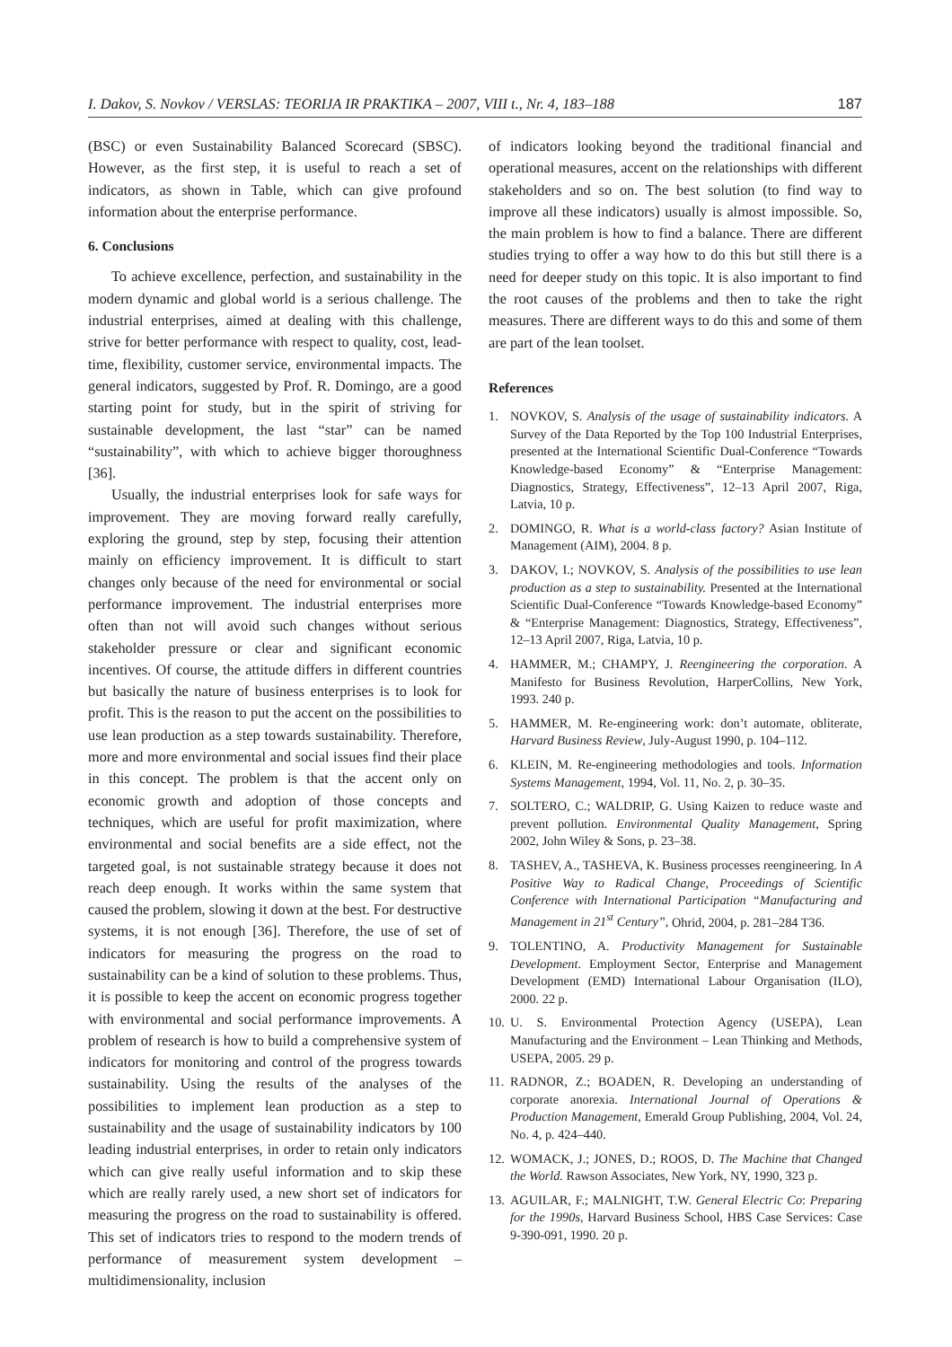I. Dakov, S. Novkov / VERSLAS: TEORIJA IR PRAKTIKA – 2007, VIII t., Nr. 4, 183–188 187
(BSC) or even Sustainability Balanced Scorecard (SBSC). However, as the first step, it is useful to reach a set of indicators, as shown in Table, which can give profound information about the enterprise performance.
6. Conclusions
To achieve excellence, perfection, and sustainability in the modern dynamic and global world is a serious challenge. The industrial enterprises, aimed at dealing with this challenge, strive for better performance with respect to quality, cost, lead-time, flexibility, customer service, environmental impacts. The general indicators, suggested by Prof. R. Domingo, are a good starting point for study, but in the spirit of striving for sustainable development, the last “star” can be named “sustainability”, with which to achieve bigger thoroughness [36].
Usually, the industrial enterprises look for safe ways for improvement. They are moving forward really carefully, exploring the ground, step by step, focusing their attention mainly on efficiency improvement. It is difficult to start changes only because of the need for environmental or social performance improvement. The industrial enterprises more often than not will avoid such changes without serious stakeholder pressure or clear and significant economic incentives. Of course, the attitude differs in different countries but basically the nature of business enterprises is to look for profit. This is the reason to put the accent on the possibilities to use lean production as a step towards sustainability. Therefore, more and more environmental and social issues find their place in this concept. The problem is that the accent only on economic growth and adoption of those concepts and techniques, which are useful for profit maximization, where environmental and social benefits are a side effect, not the targeted goal, is not sustainable strategy because it does not reach deep enough. It works within the same system that caused the problem, slowing it down at the best. For destructive systems, it is not enough [36]. Therefore, the use of set of indicators for measuring the progress on the road to sustainability can be a kind of solution to these problems. Thus, it is possible to keep the accent on economic progress together with environmental and social performance improvements. A problem of research is how to build a comprehensive system of indicators for monitoring and control of the progress towards sustainability. Using the results of the analyses of the possibilities to implement lean production as a step to sustainability and the usage of sustainability indicators by 100 leading industrial enterprises, in order to retain only indicators which can give really useful information and to skip these which are really rarely used, a new short set of indicators for measuring the progress on the road to sustainability is offered. This set of indicators tries to respond to the modern trends of performance of measurement system development – multidimensionality, inclusion
of indicators looking beyond the traditional financial and operational measures, accent on the relationships with different stakeholders and so on. The best solution (to find way to improve all these indicators) usually is almost impossible. So, the main problem is how to find a balance. There are different studies trying to offer a way how to do this but still there is a need for deeper study on this topic. It is also important to find the root causes of the problems and then to take the right measures. There are different ways to do this and some of them are part of the lean toolset.
References
1. NOVKOV, S. Analysis of the usage of sustainability indicators. A Survey of the Data Reported by the Top 100 Industrial Enterprises, presented at the International Scientific Dual-Conference “Towards Knowledge-based Economy” & “Enterprise Management: Diagnostics, Strategy, Effectiveness”, 12–13 April 2007, Riga, Latvia, 10 p.
2. DOMINGO, R. What is a world-class factory? Asian Institute of Management (AIM), 2004. 8 p.
3. DAKOV, I.; NOVKOV, S. Analysis of the possibilities to use lean production as a step to sustainability. Presented at the International Scientific Dual-Conference “Towards Knowledge-based Economy” & “Enterprise Management: Diagnostics, Strategy, Effectiveness”, 12–13 April 2007, Riga, Latvia, 10 p.
4. HAMMER, M.; CHAMPY, J. Reengineering the corporation. A Manifesto for Business Revolution, HarperCollins, New York, 1993. 240 p.
5. HAMMER, M. Re-engineering work: don’t automate, obliterate, Harvard Business Review, July-August 1990, p. 104–112.
6. KLEIN, M. Re-engineering methodologies and tools. Information Systems Management, 1994, Vol. 11, No. 2, p. 30–35.
7. SOLTERO, C.; WALDRIP, G. Using Kaizen to reduce waste and prevent pollution. Environmental Quality Management, Spring 2002, John Wiley & Sons, p. 23–38.
8. TASHEV, A., TASHEVA, K. Business processes reengineering. In A Positive Way to Radical Change, Proceedings of Scientific Conference with International Participation “Manufacturing and Management in 21<sup>st</sup> Century”, Ohrid, 2004, p. 281–284 T36.
9. TOLENTINO, A. Productivity Management for Sustainable Development. Employment Sector, Enterprise and Management Development (EMD) International Labour Organisation (ILO), 2000. 22 p.
10. U. S. Environmental Protection Agency (USEPA), Lean Manufacturing and the Environment – Lean Thinking and Methods, USEPA, 2005. 29 p.
11. RADNOR, Z.; BOADEN, R. Developing an understanding of corporate anorexia. International Journal of Operations & Production Management, Emerald Group Publishing, 2004, Vol. 24, No. 4, p. 424–440.
12. WOMACK, J.; JONES, D.; ROOS, D. The Machine that Changed the World. Rawson Associates, New York, NY, 1990, 323 p.
13. AGUILAR, F.; MALNIGHT, T.W. General Electric Co: Preparing for the 1990s, Harvard Business School, HBS Case Services: Case 9-390-091, 1990. 20 p.